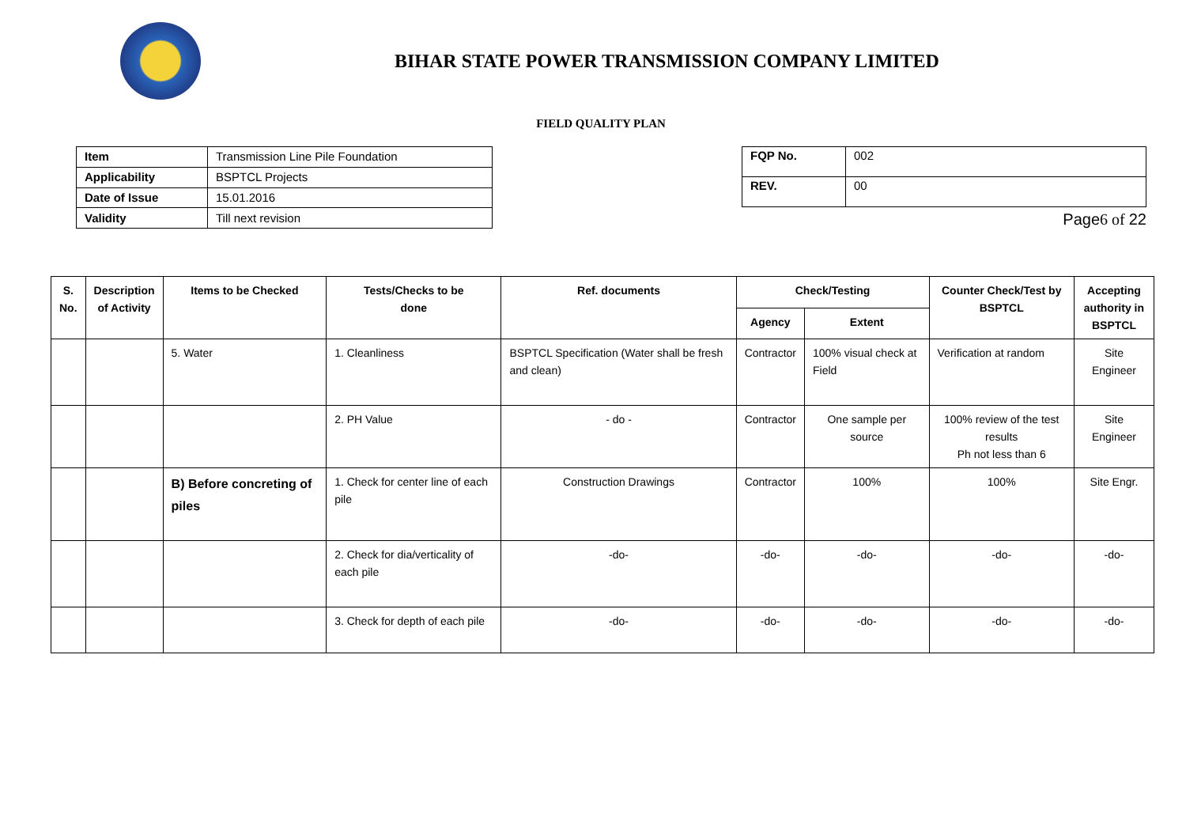BIHAR STATE POWER TRANSMISSION COMPANY LIMITED
FIELD QUALITY PLAN
| Item | Transmission Line Pile Foundation |
| Applicability | BSPTCL Projects |
| Date of Issue | 15.01.2016 |
| Validity | Till next revision |
| FQP No. | 002 |
| REV. | 00 |
Page6 of 22
| S. No. | Description of Activity | Items to be Checked | Tests/Checks to be done | Ref. documents | Check/Testing | | Counter Check/Test by BSPTCL | Accepting authority in BSPTCL |
| --- | --- | --- | --- | --- | --- | --- | --- | --- |
| | | | | | Agency | Extent | | |
| | | 5. Water | 1. Cleanliness | BSPTCL Specification (Water shall be fresh and clean) | Contractor | 100% visual check at Field | Verification at random | Site Engineer |
| | | | 2. PH Value | - do - | Contractor | One sample per source | 100% review of the test results Ph not less than 6 | Site Engineer |
| | | B) Before concreting of piles | 1. Check for center line of each pile | Construction Drawings | Contractor | 100% | 100% | Site Engr. |
| | | | 2. Check for dia/verticality of each pile | -do- | -do- | -do- | -do- | -do- |
| | | | 3. Check for depth of each pile | -do- | -do- | -do- | -do- | -do- |